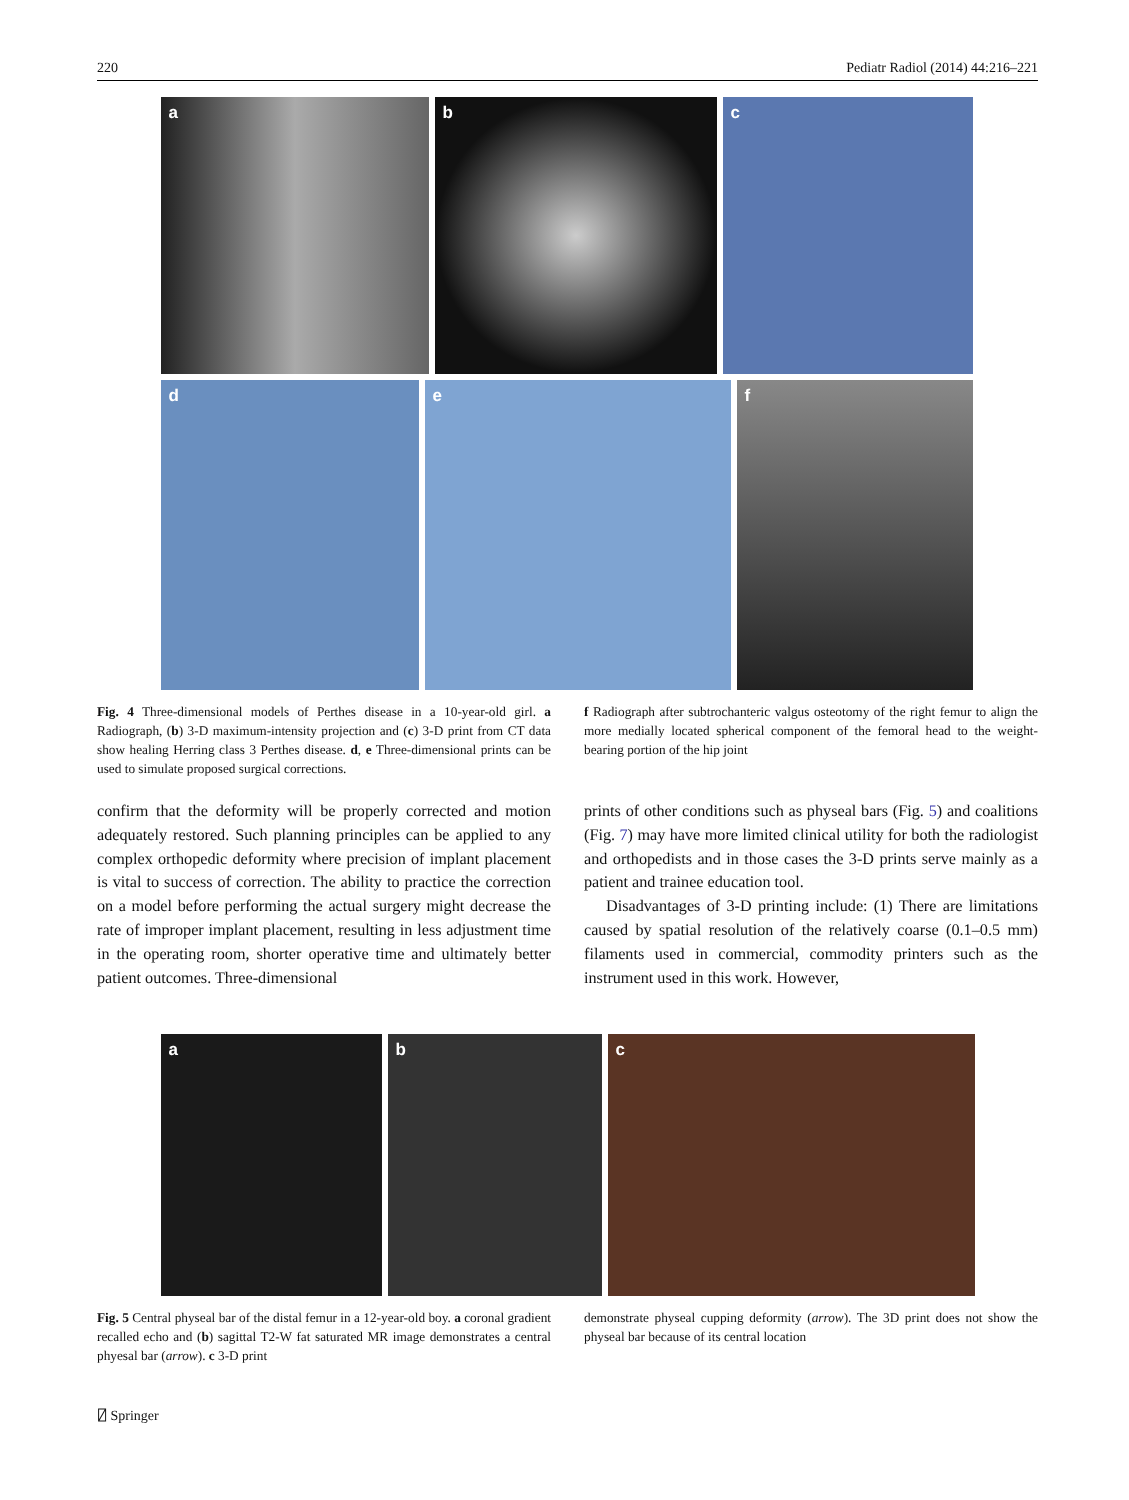220 Pediatr Radiol (2014) 44:216–221
a b c
d e f
Fig. 4 Three-dimensional models of Perthes disease in a 10-year-old girl. a Radiograph, (b) 3-D maximum-intensity projection and (c) 3-D print from CT data show healing Herring class 3 Perthes disease. d, e Three-dimensional prints can be used to simulate proposed surgical corrections.
f Radiograph after subtrochanteric valgus osteotomy of the right femur to align the more medially located spherical component of the femoral head to the weight-bearing portion of the hip joint
confirm that the deformity will be properly corrected and motion adequately restored. Such planning principles can be applied to any complex orthopedic deformity where precision of implant placement is vital to success of correction. The ability to practice the correction on a model before performing the actual surgery might decrease the rate of improper implant placement, resulting in less adjustment time in the operating room, shorter operative time and ultimately better patient outcomes. Three-dimensional
prints of other conditions such as physeal bars (Fig. 5) and coalitions (Fig. 7) may have more limited clinical utility for both the radiologist and orthopedists and in those cases the 3-D prints serve mainly as a patient and trainee education tool.
Disadvantages of 3-D printing include: (1) There are limitations caused by spatial resolution of the relatively coarse (0.1–0.5 mm) filaments used in commercial, commodity printers such as the instrument used in this work. However,
a b c
Fig. 5 Central physeal bar of the distal femur in a 12-year-old boy. a coronal gradient recalled echo and (b) sagittal T2-W fat saturated MR image demonstrates a central phyesal bar (arrow). c 3-D print
demonstrate physeal cupping deformity (arrow). The 3D print does not show the physeal bar because of its central location
⍁ Springer